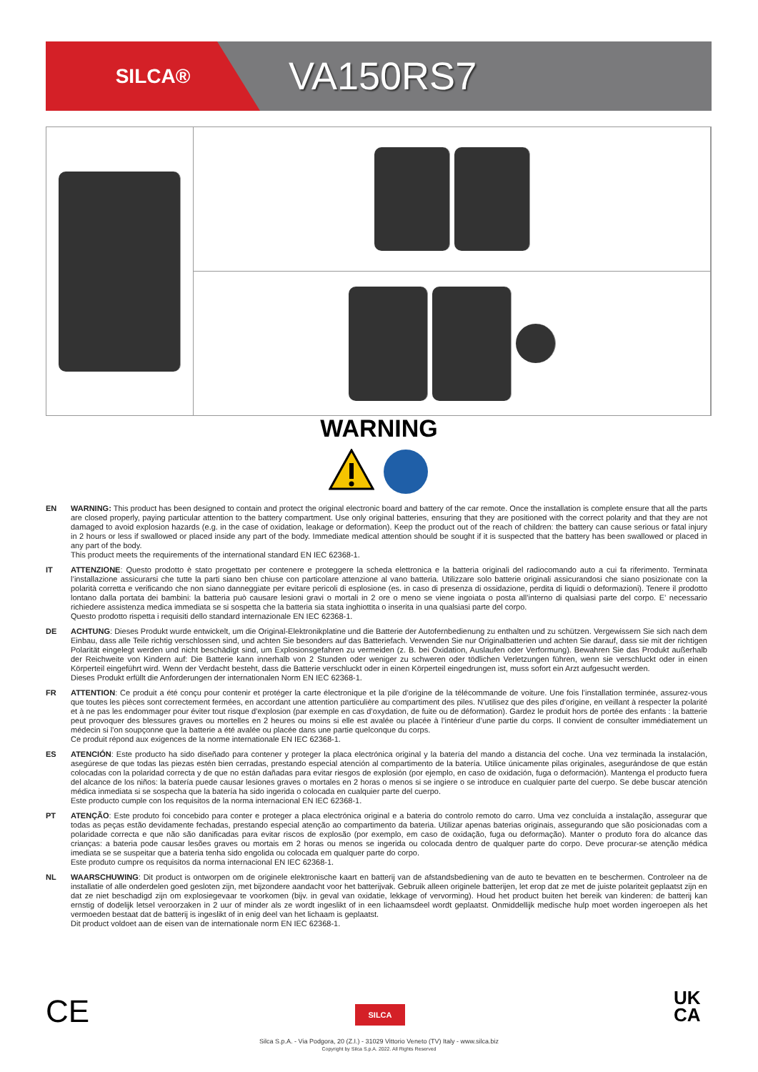SILCA®
VA150RS7
WARNING
EN WARNING: This product has been designed to contain and protect the original electronic board and battery of the car remote. Once the installation is complete ensure that all the parts are closed properly, paying particular attention to the battery compartment. Use only original batteries, ensuring that they are positioned with the correct polarity and that they are not damaged to avoid explosion hazards (e.g. in the case of oxidation, leakage or deformation). Keep the product out of the reach of children: the battery can cause serious or fatal injury in 2 hours or less if swallowed or placed inside any part of the body. Immediate medical attention should be sought if it is suspected that the battery has been swallowed or placed in any part of the body.
This product meets the requirements of the international standard EN IEC 62368-1.
IT ATTENZIONE: Questo prodotto è stato progettato per contenere e proteggere la scheda elettronica e la batteria originali del radiocomando auto a cui fa riferimento. Terminata l’installazione assicurarsi che tutte la parti siano ben chiuse con particolare attenzione al vano batteria. Utilizzare solo batterie originali assicurandosi che siano posizionate con la polarità corretta e verificando che non siano danneggiate per evitare pericoli di esplosione (es. in caso di presenza di ossidazione, perdita di liquidi o deformazioni). Tenere il prodotto lontano dalla portata dei bambini: la batteria può causare lesioni gravi o mortali in 2 ore o meno se viene ingoiata o posta all’interno di qualsiasi parte del corpo. E’ necessario richiedere assistenza medica immediata se si sospetta che la batteria sia stata inghiottita o inserita in una qualsiasi parte del corpo.
Questo prodotto rispetta i requisiti dello standard internazionale EN IEC 62368-1.
DE ACHTUNG: Dieses Produkt wurde entwickelt, um die Original-Elektronikplatine und die Batterie der Autofernbedienung zu enthalten und zu schützen. Vergewissern Sie sich nach dem Einbau, dass alle Teile richtig verschlossen sind, und achten Sie besonders auf das Batteriefach. Verwenden Sie nur Originalbatterien und achten Sie darauf, dass sie mit der richtigen Polarität eingelegt werden und nicht beschädigt sind, um Explosionsgefahren zu vermeiden (z. B. bei Oxidation, Auslaufen oder Verformung). Bewahren Sie das Produkt außerhalb der Reichweite von Kindern auf: Die Batterie kann innerhalb von 2 Stunden oder weniger zu schweren oder tödlichen Verletzungen führen, wenn sie verschluckt oder in einen Körperteil eingeführt wird. Wenn der Verdacht besteht, dass die Batterie verschluckt oder in einen Körperteil eingedrungen ist, muss sofort ein Arzt aufgesucht werden.
Dieses Produkt erfüllt die Anforderungen der internationalen Norm EN IEC 62368-1.
FR ATTENTION: Ce produit a été conçu pour contenir et protéger la carte électronique et la pile d’origine de la télécommande de voiture. Une fois l’installation terminée, assurez-vous que toutes les pièces sont correctement fermées, en accordant une attention particulière au compartiment des piles. N’utilisez que des piles d’origine, en veillant à respecter la polarité et à ne pas les endommager pour éviter tout risque d’explosion (par exemple en cas d’oxydation, de fuite ou de déformation). Gardez le produit hors de portée des enfants : la batterie peut provoquer des blessures graves ou mortelles en 2 heures ou moins si elle est avalée ou placée à l’intérieur d’une partie du corps. Il convient de consulter immédiatement un médecin si l’on soupçonne que la batterie a été avalée ou placée dans une partie quelconque du corps.
Ce produit répond aux exigences de la norme internationale EN IEC 62368-1.
ES ATENCIÓN: Este producto ha sido diseñado para contener y proteger la placa electrónica original y la batería del mando a distancia del coche. Una vez terminada la instalación, asegúrese de que todas las piezas estén bien cerradas, prestando especial atención al compartimento de la batería. Utilice únicamente pilas originales, asegurándose de que están colocadas con la polaridad correcta y de que no están dañadas para evitar riesgos de explosión (por ejemplo, en caso de oxidación, fuga o deformación). Mantenga el producto fuera del alcance de los niños: la batería puede causar lesiones graves o mortales en 2 horas o menos si se ingiere o se introduce en cualquier parte del cuerpo. Se debe buscar atención médica inmediata si se sospecha que la batería ha sido ingerida o colocada en cualquier parte del cuerpo.
Este producto cumple con los requisitos de la norma internacional EN IEC 62368-1.
PT ATENÇÃO: Este produto foi concebido para conter e proteger a placa electrónica original e a bateria do controlo remoto do carro. Uma vez concluída a instalação, assegurar que todas as peças estão devidamente fechadas, prestando especial atenção ao compartimento da bateria. Utilizar apenas baterias originais, assegurando que são posicionadas com a polaridade correcta e que não são danificadas para evitar riscos de explosão (por exemplo, em caso de oxidação, fuga ou deformação). Manter o produto fora do alcance das crianças: a bateria pode causar lesões graves ou mortais em 2 horas ou menos se ingerida ou colocada dentro de qualquer parte do corpo. Deve procurar-se atenção médica imediata se se suspeitar que a bateria tenha sido engolida ou colocada em qualquer parte do corpo.
Este produto cumpre os requisitos da norma internacional EN IEC 62368-1.
NL WAARSCHUWING: Dit product is ontworpen om de originele elektronische kaart en batterij van de afstandsbediening van de auto te bevatten en te beschermen. Controleer na de installatie of alle onderdelen goed gesloten zijn, met bijzondere aandacht voor het batterijvak. Gebruik alleen originele batterijen, let erop dat ze met de juiste polariteit geplaatst zijn en dat ze niet beschadigd zijn om explosiegevaar te voorkomen (bijv. in geval van oxidatie, lekkage of vervorming). Houd het product buiten het bereik van kinderen: de batterij kan ernstig of dodelijk letsel veroorzaken in 2 uur of minder als ze wordt ingeslikt of in een lichaamsdeel wordt geplaatst. Onmiddellijk medische hulp moet worden ingeroepen als het vermoeden bestaat dat de batterij is ingeslikt of in enig deel van het lichaam is geplaatst.
Dit product voldoet aan de eisen van de internationale norm EN IEC 62368-1.
CE SILCA
UK
CA
Silca S.p.A. - Via Podgora, 20 (Z.I.) - 31029 Vittorio Veneto (TV) Italy - www.silca.biz
Copyright by Silca S.p.A. 2022. All Rights Reserved